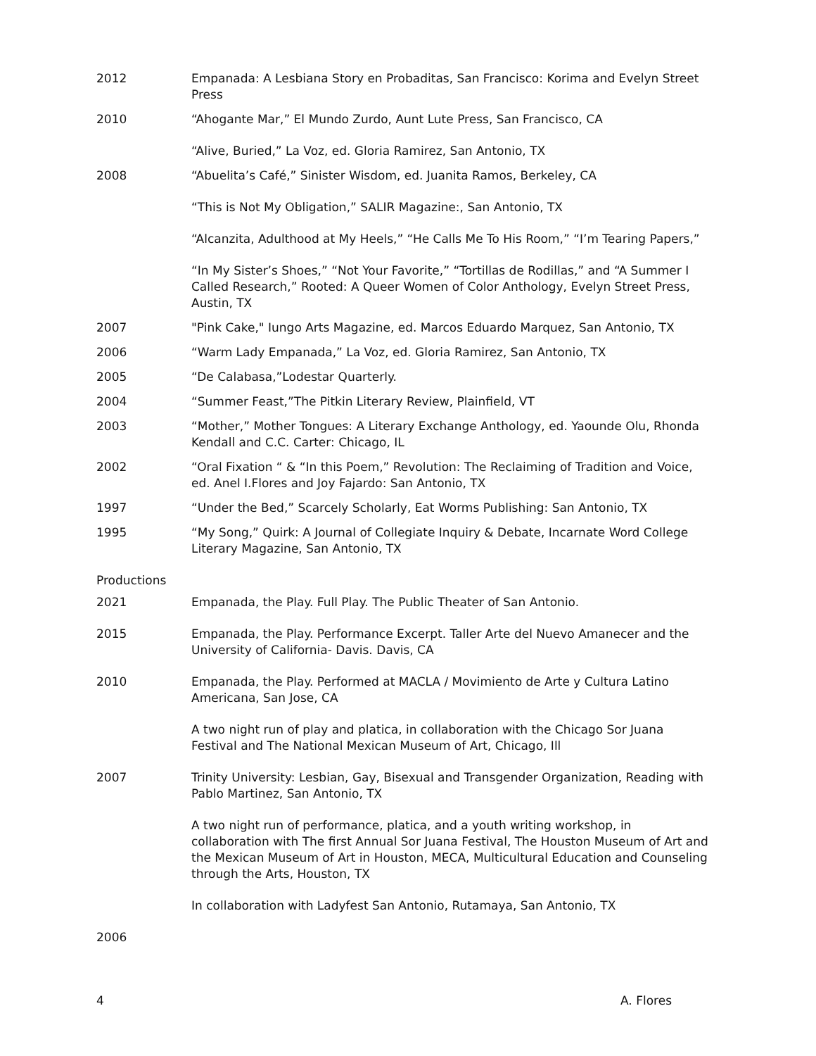2012 Empanada: A Lesbiana Story en Probaditas, San Francisco: Korima and Evelyn Street Press
2010 “Ahogante Mar,” El Mundo Zurdo, Aunt Lute Press, San Francisco, CA
“Alive, Buried,” La Voz, ed. Gloria Ramirez, San Antonio, TX
2008 “Abuelita’s Café,” Sinister Wisdom, ed. Juanita Ramos, Berkeley, CA
“This is Not My Obligation,” SALIR Magazine:, San Antonio, TX
“Alcanzita, Adulthood at My Heels,” “He Calls Me To His Room,” “I’m Tearing Papers,”
“In My Sister’s Shoes,” “Not Your Favorite,” “Tortillas de Rodillas,” and “A Summer I Called Research,” Rooted: A Queer Women of Color Anthology, Evelyn Street Press, Austin, TX
2007 "Pink Cake," Iungo Arts Magazine, ed. Marcos Eduardo Marquez, San Antonio, TX
2006 “Warm Lady Empanada,” La Voz, ed. Gloria Ramirez, San Antonio, TX
2005 “De Calabasa,”Lodestar Quarterly.
2004 “Summer Feast,”The Pitkin Literary Review, Plainfield, VT
2003 “Mother,” Mother Tongues: A Literary Exchange Anthology, ed. Yaounde Olu, Rhonda Kendall and C.C. Carter: Chicago, IL
2002 “Oral Fixation “ & “In this Poem,” Revolution: The Reclaiming of Tradition and Voice, ed. Anel I.Flores and Joy Fajardo: San Antonio, TX
1997 “Under the Bed,” Scarcely Scholarly, Eat Worms Publishing: San Antonio, TX
1995 “My Song,” Quirk: A Journal of Collegiate Inquiry & Debate, Incarnate Word College Literary Magazine, San Antonio, TX
Productions
2021 Empanada, the Play. Full Play. The Public Theater of San Antonio.
2015 Empanada, the Play. Performance Excerpt. Taller Arte del Nuevo Amanecer and the University of California- Davis. Davis, CA
2010 Empanada, the Play. Performed at MACLA / Movimiento de Arte y Cultura Latino Americana, San Jose, CA
A two night run of play and platica, in collaboration with the Chicago Sor Juana Festival and The National Mexican Museum of Art, Chicago, Ill
2007 Trinity University: Lesbian, Gay, Bisexual and Transgender Organization, Reading with Pablo Martinez, San Antonio, TX
A two night run of performance, platica, and a youth writing workshop, in collaboration with The first Annual Sor Juana Festival, The Houston Museum of Art and the Mexican Museum of Art in Houston, MECA, Multicultural Education and Counseling through the Arts, Houston, TX
In collaboration with Ladyfest San Antonio, Rutamaya, San Antonio, TX
2006
4 A. Flores